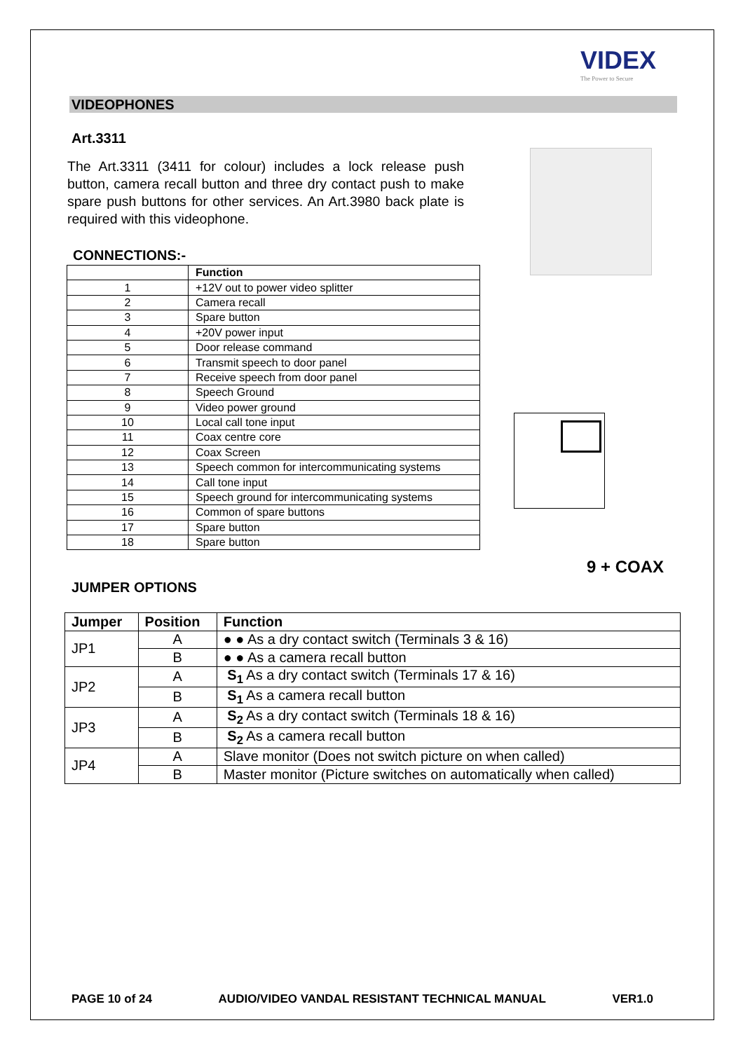VIDEX
The Power to Secure
VIDEOPHONES
Art.3311
The Art.3311 (3411 for colour) includes a lock release push button, camera recall button and three dry contact push to make spare push buttons for other services. An Art.3980 back plate is required with this videophone.
CONNECTIONS:-
| | Function |
| --- | --- |
| 1 | +12V out to power video splitter |
| 2 | Camera recall |
| 3 | Spare button |
| 4 | +20V power input |
| 5 | Door release command |
| 6 | Transmit speech to door panel |
| 7 | Receive speech from door panel |
| 8 | Speech Ground |
| 9 | Video power ground |
| 10 | Local call tone input |
| 11 | Coax centre core |
| 12 | Coax Screen |
| 13 | Speech common for intercommunicating systems |
| 14 | Call tone input |
| 15 | Speech ground for intercommunicating systems |
| 16 | Common of spare buttons |
| 17 | Spare button |
| 18 | Spare button |
9 + COAX
JUMPER OPTIONS
| Jumper | Position | Function |
| --- | --- | --- |
| JP1 | A | ● ● As a dry contact switch (Terminals 3 & 16) |
| | B | ● ● As a camera recall button |
| JP2 | A | S<sub>1</sub> As a dry contact switch (Terminals 17 & 16) |
| | B | S<sub>1</sub> As a camera recall button |
| JP3 | A | S<sub>2</sub> As a dry contact switch (Terminals 18 & 16) |
| | B | S<sub>2</sub> As a camera recall button |
| JP4 | A | Slave monitor (Does not switch picture on when called) |
| | B | Master monitor (Picture switches on automatically when called) |
PAGE 10 of 24 AUDIO/VIDEO VANDAL RESISTANT TECHNICAL MANUAL VER1.0